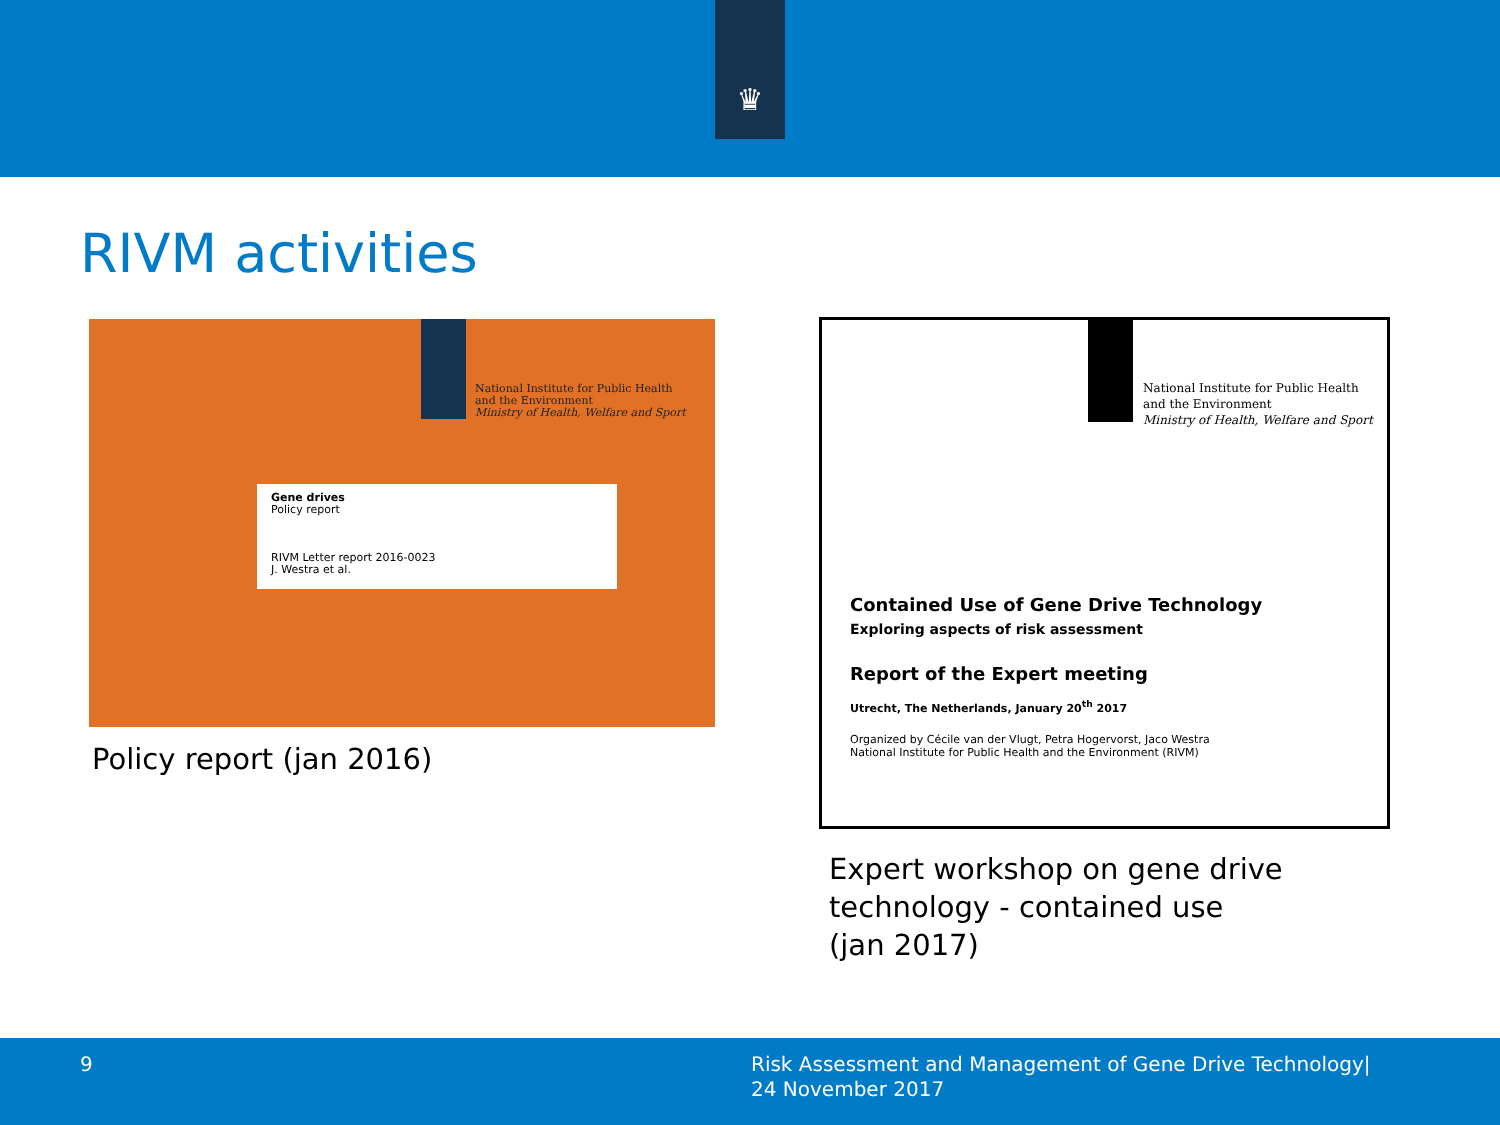♛
RIVM activities
National Institute for Public Health
and the Environment
Ministry of Health, Welfare and Sport
Gene drives
Policy report
RIVM Letter report 2016-0023
J. Westra et al.
Policy report (jan 2016)
National Institute for Public Health
and the Environment
Ministry of Health, Welfare and Sport
Contained Use of Gene Drive Technology
Exploring aspects of risk assessment
Report of the Expert meeting
Utrecht, The Netherlands, January 20<sup>th</sup> 2017
Organized by Cécile van der Vlugt, Petra Hogervorst, Jaco Westra
National Institute for Public Health and the Environment (RIVM)
Expert workshop on gene drive
technology - contained use
(jan 2017)
9
Risk Assessment and Management of Gene Drive Technology|
24 November 2017